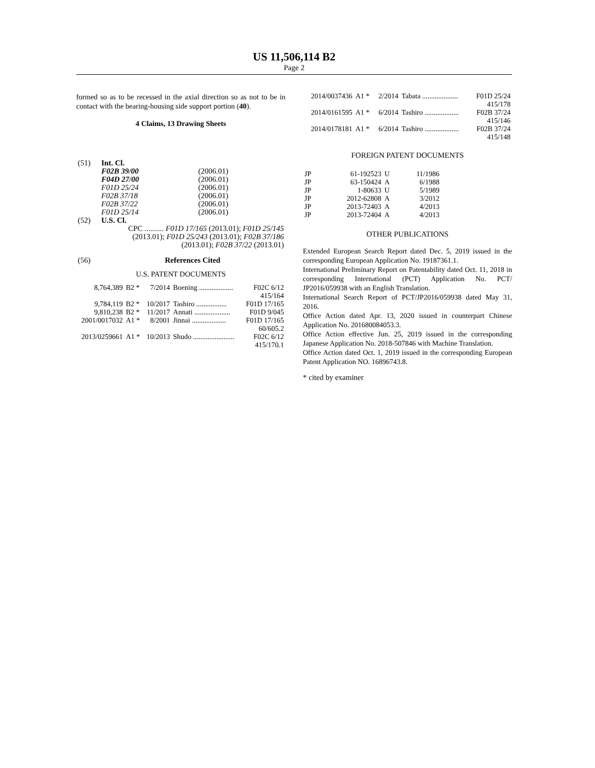US 11,506,114 B2
Page 2
formed so as to be recessed in the axial direction so as not to be in contact with the bearing-housing side support portion (40).
4 Claims, 13 Drawing Sheets
| (51) | Int. Cl. | |
| | F02B 39/00 | (2006.01) |
| | F04D 27/00 | (2006.01) |
| | F01D 25/24 | (2006.01) |
| | F02B 37/18 | (2006.01) |
| | F02B 37/22 | (2006.01) |
| | F01D 25/14 | (2006.01) |
| (52) | U.S. Cl. | |
| | CPC .......... F01D 17/165 (2013.01); F01D 25/145 (2013.01); F01D 25/243 (2013.01); F02B 37/186 (2013.01); F02B 37/22 (2013.01) | |
| (56) | References Cited | |
U.S. PATENT DOCUMENTS
| 8,764,389 | B2 * | 7/2014 | Boening ................... | F02C 6/12 415/164 |
| 9,784,119 | B2 * | 10/2017 | Tashiro ................. | F01D 17/165 |
| 9,810,238 | B2 * | 11/2017 | Annati .................... | F01D 9/045 |
| 2001/0017032 | A1 * | 8/2001 | Jinnai ................... | F01D 17/165 60/605.2 |
| 2013/0259661 | A1 * | 10/2013 | Shudo ....................... | F02C 6/12 415/170.1 |
| 2014/0037436 | A1 * | 2/2014 | Tabata .................... | F01D 25/24 415/178 |
| 2014/0161595 | A1 * | 6/2014 | Tashiro ................... | F02B 37/24 415/146 |
| 2014/0178181 | A1 * | 6/2014 | Tashiro ................... | F02B 37/24 415/148 |
FOREIGN PATENT DOCUMENTS
| JP | 61-192523 | U | 11/1986 |
| JP | 63-150424 | A | 6/1988 |
| JP | 1-80633 | U | 5/1989 |
| JP | 2012-62808 | A | 3/2012 |
| JP | 2013-72403 | A | 4/2013 |
| JP | 2013-72404 | A | 4/2013 |
OTHER PUBLICATIONS
Extended European Search Report dated Dec. 5, 2019 issued in the corresponding European Application No. 19187361.1.
International Preliminary Report on Patentability dated Oct. 11, 2018 in corresponding International (PCT) Application No. PCT/ JP2016/059938 with an English Translation.
International Search Report of PCT/JP2016/059938 dated May 31, 2016.
Office Action dated Apr. 13, 2020 issued in counterpart Chinese Application No. 201680084053.3.
Office Action effective Jun. 25, 2019 issued in the corresponding Japanese Application No. 2018-507846 with Machine Translation.
Office Action dated Oct. 1, 2019 issued in the corresponding European Patent Application NO. 16896743.8.
* cited by examiner